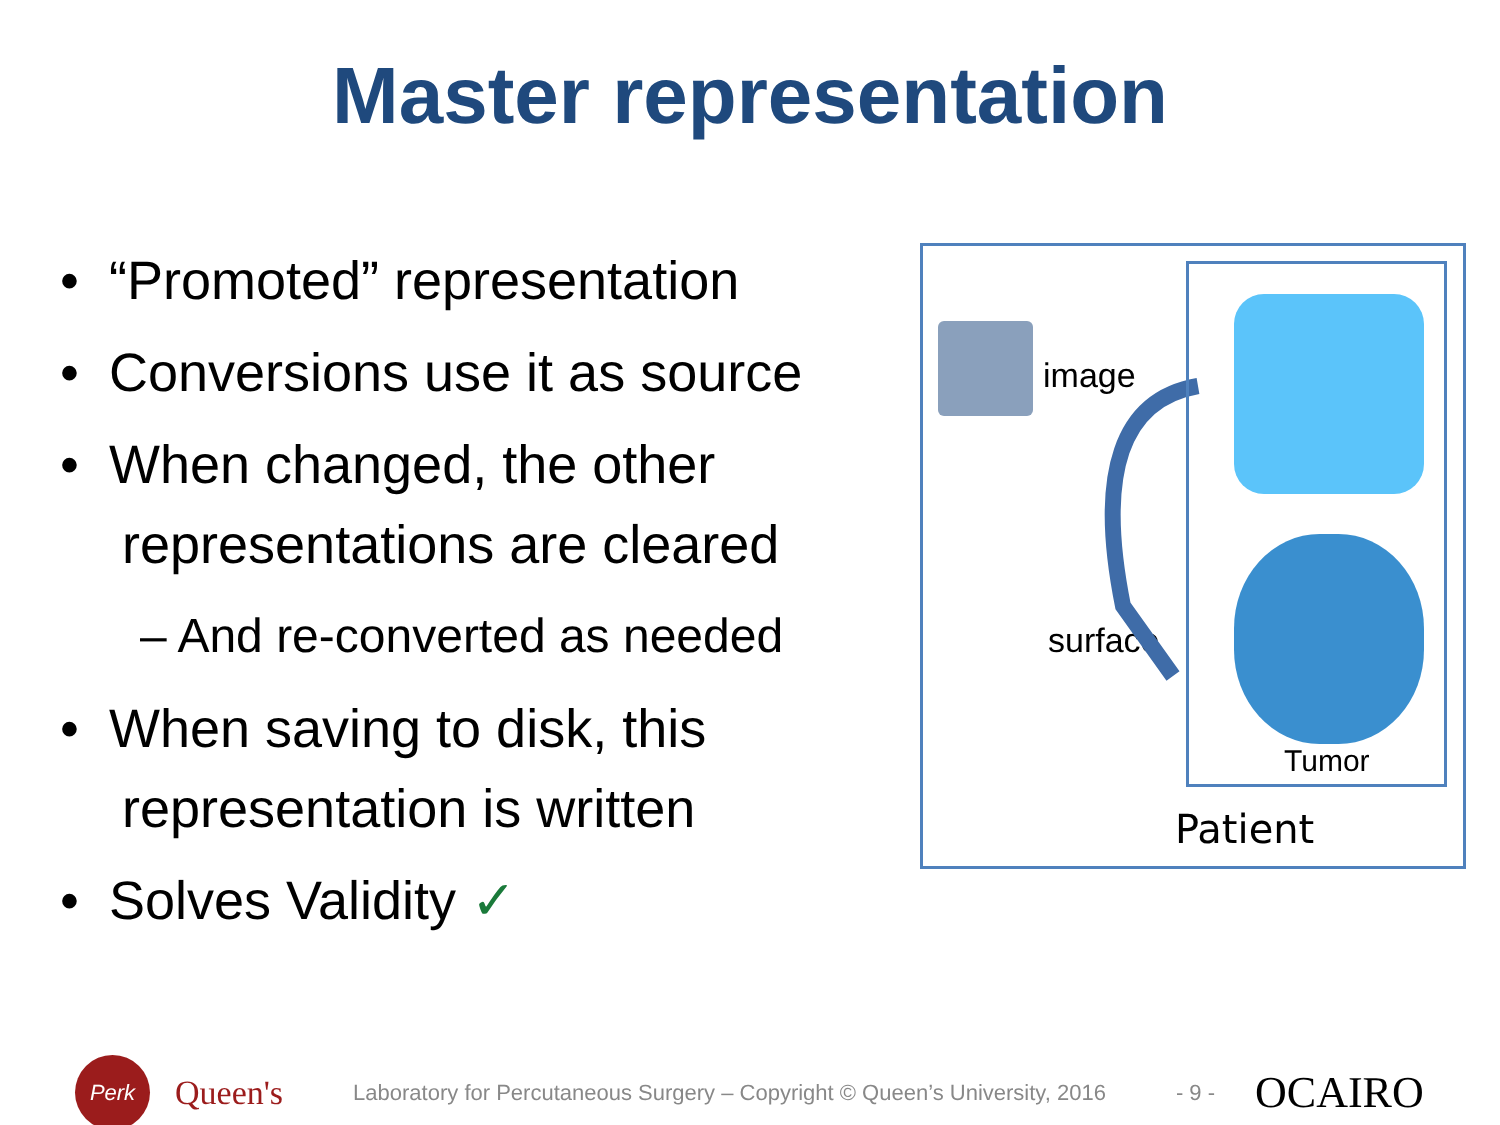Master representation
• “Promoted” representation
• Conversions use it as source
• When changed, the other representations are cleared
– And re-converted as needed
• When saving to disk, this representation is written
• Solves Validity ✓
image
surface
Tumor
Patient
Perk
Queen's
Laboratory for Percutaneous Surgery – Copyright © Queen’s University, 2016
- 9 -
OCAIRO